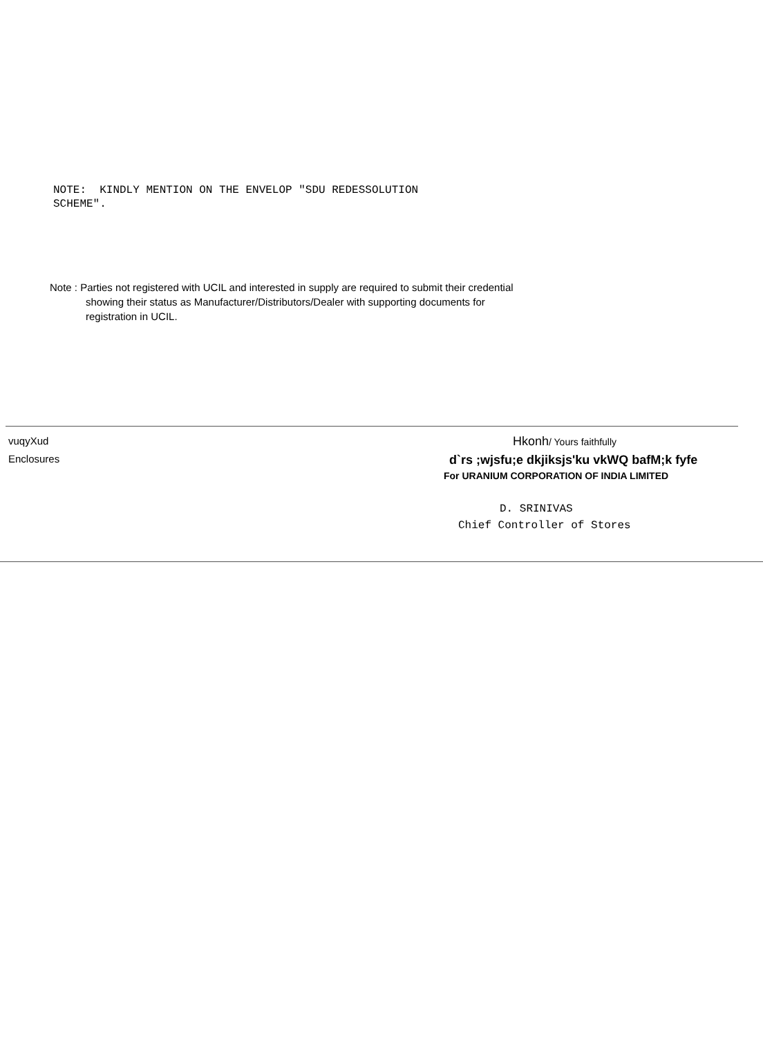NOTE: KINDLY MENTION ON THE ENVELOP "SDU REDESSOLUTION
SCHEME".
Note : Parties not registered with UCIL and interested in supply are required to submit their credential
showing their status as Manufacturer/Distributors/Dealer with supporting documents for
registration in UCIL.
vuqyXud
Enclosures
Hkonh/ Yours faithfully
d`rs ;wjsfu;e dkjiksjs'ku vkWQ bafM;k fyfe
For URANIUM CORPORATION OF INDIA LIMITED
D. SRINIVAS
Chief Controller of Stores